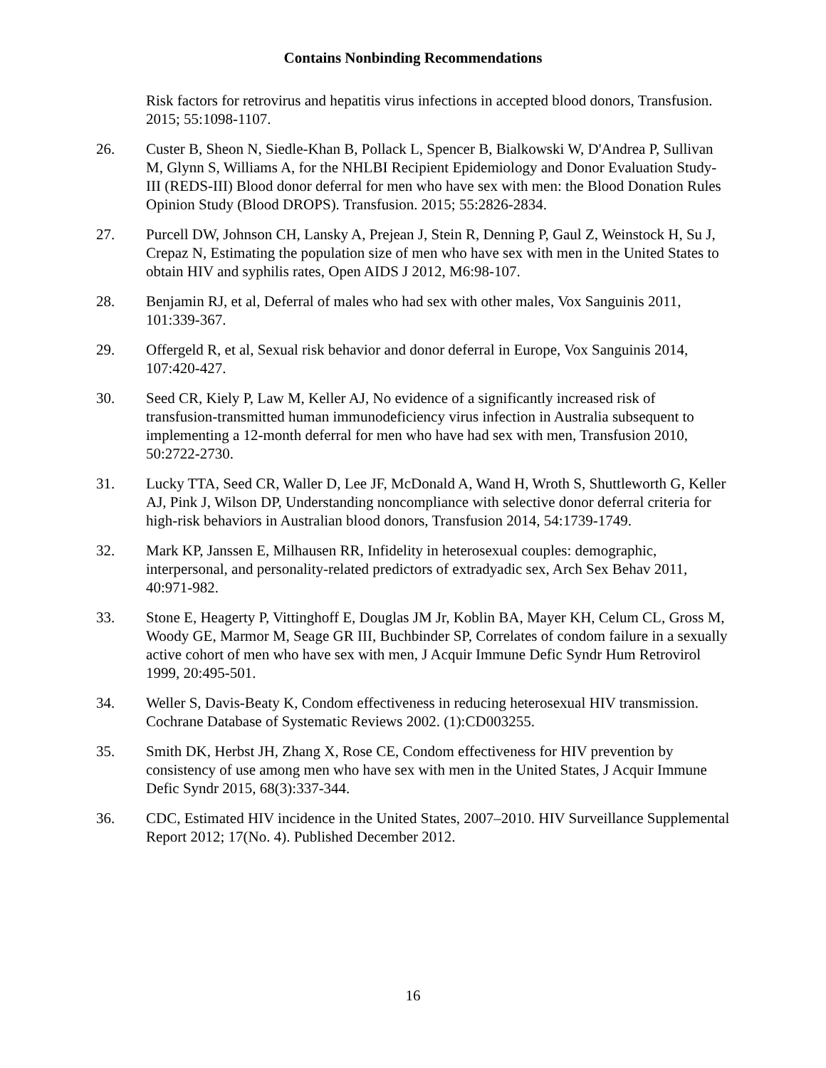Contains Nonbinding Recommendations
Risk factors for retrovirus and hepatitis virus infections in accepted blood donors, Transfusion. 2015; 55:1098-1107.
26. Custer B, Sheon N, Siedle-Khan B, Pollack L, Spencer B, Bialkowski W, D'Andrea P, Sullivan M, Glynn S, Williams A, for the NHLBI Recipient Epidemiology and Donor Evaluation Study-III (REDS-III) Blood donor deferral for men who have sex with men: the Blood Donation Rules Opinion Study (Blood DROPS). Transfusion. 2015; 55:2826-2834.
27. Purcell DW, Johnson CH, Lansky A, Prejean J, Stein R, Denning P, Gaul Z, Weinstock H, Su J, Crepaz N, Estimating the population size of men who have sex with men in the United States to obtain HIV and syphilis rates, Open AIDS J 2012, M6:98-107.
28. Benjamin RJ, et al, Deferral of males who had sex with other males, Vox Sanguinis 2011, 101:339-367.
29. Offergeld R, et al, Sexual risk behavior and donor deferral in Europe, Vox Sanguinis 2014, 107:420-427.
30. Seed CR, Kiely P, Law M, Keller AJ, No evidence of a significantly increased risk of transfusion-transmitted human immunodeficiency virus infection in Australia subsequent to implementing a 12-month deferral for men who have had sex with men, Transfusion 2010, 50:2722-2730.
31. Lucky TTA, Seed CR, Waller D, Lee JF, McDonald A, Wand H, Wroth S, Shuttleworth G, Keller AJ, Pink J, Wilson DP, Understanding noncompliance with selective donor deferral criteria for high-risk behaviors in Australian blood donors, Transfusion 2014, 54:1739-1749.
32. Mark KP, Janssen E, Milhausen RR, Infidelity in heterosexual couples: demographic, interpersonal, and personality-related predictors of extradyadic sex, Arch Sex Behav 2011, 40:971-982.
33. Stone E, Heagerty P, Vittinghoff E, Douglas JM Jr, Koblin BA, Mayer KH, Celum CL, Gross M, Woody GE, Marmor M, Seage GR III, Buchbinder SP, Correlates of condom failure in a sexually active cohort of men who have sex with men, J Acquir Immune Defic Syndr Hum Retrovirol 1999, 20:495-501.
34. Weller S, Davis-Beaty K, Condom effectiveness in reducing heterosexual HIV transmission. Cochrane Database of Systematic Reviews 2002. (1):CD003255.
35. Smith DK, Herbst JH, Zhang X, Rose CE, Condom effectiveness for HIV prevention by consistency of use among men who have sex with men in the United States, J Acquir Immune Defic Syndr 2015, 68(3):337-344.
36. CDC, Estimated HIV incidence in the United States, 2007–2010. HIV Surveillance Supplemental Report 2012; 17(No. 4). Published December 2012.
16